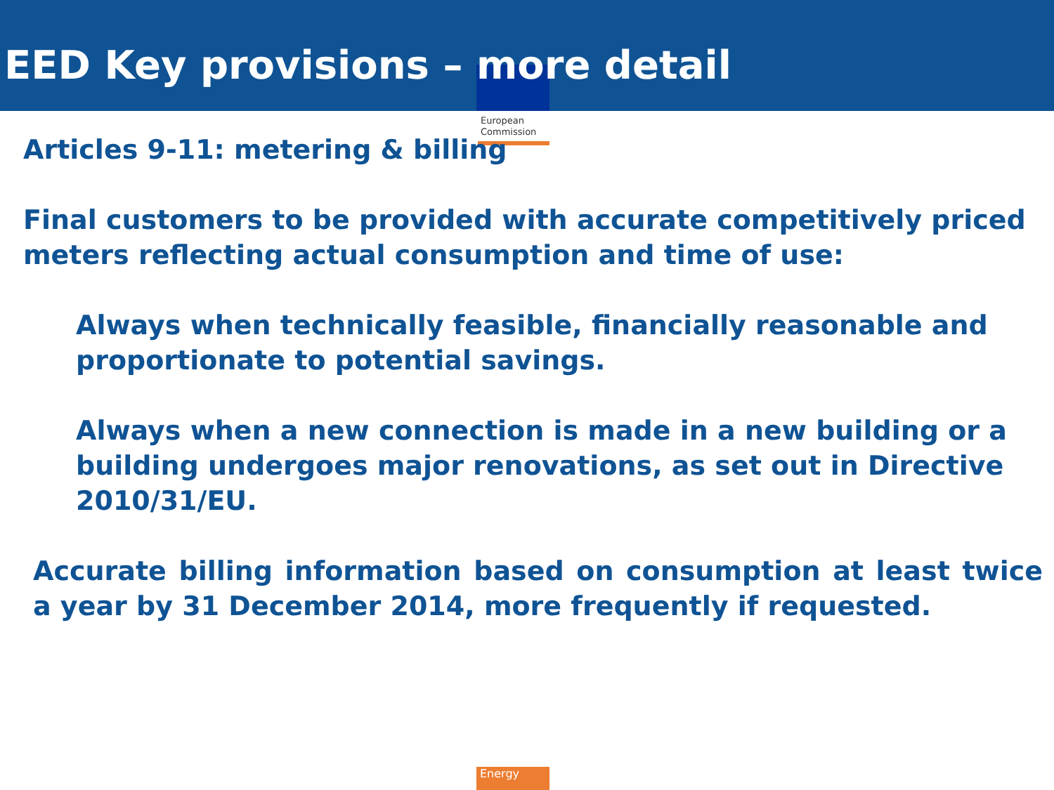EED Key provisions – more detail
European
Commission
Articles 9-11: metering & billing
Final customers to be provided with accurate competitively priced meters reflecting actual consumption and time of use:
Always when technically feasible, financially reasonable and proportionate to potential savings.
Always when a new connection is made in a new building or a building undergoes major renovations, as set out in Directive 2010/31/EU.
Accurate billing information based on consumption at least twice a year by 31 December 2014, more frequently if requested.
Energy